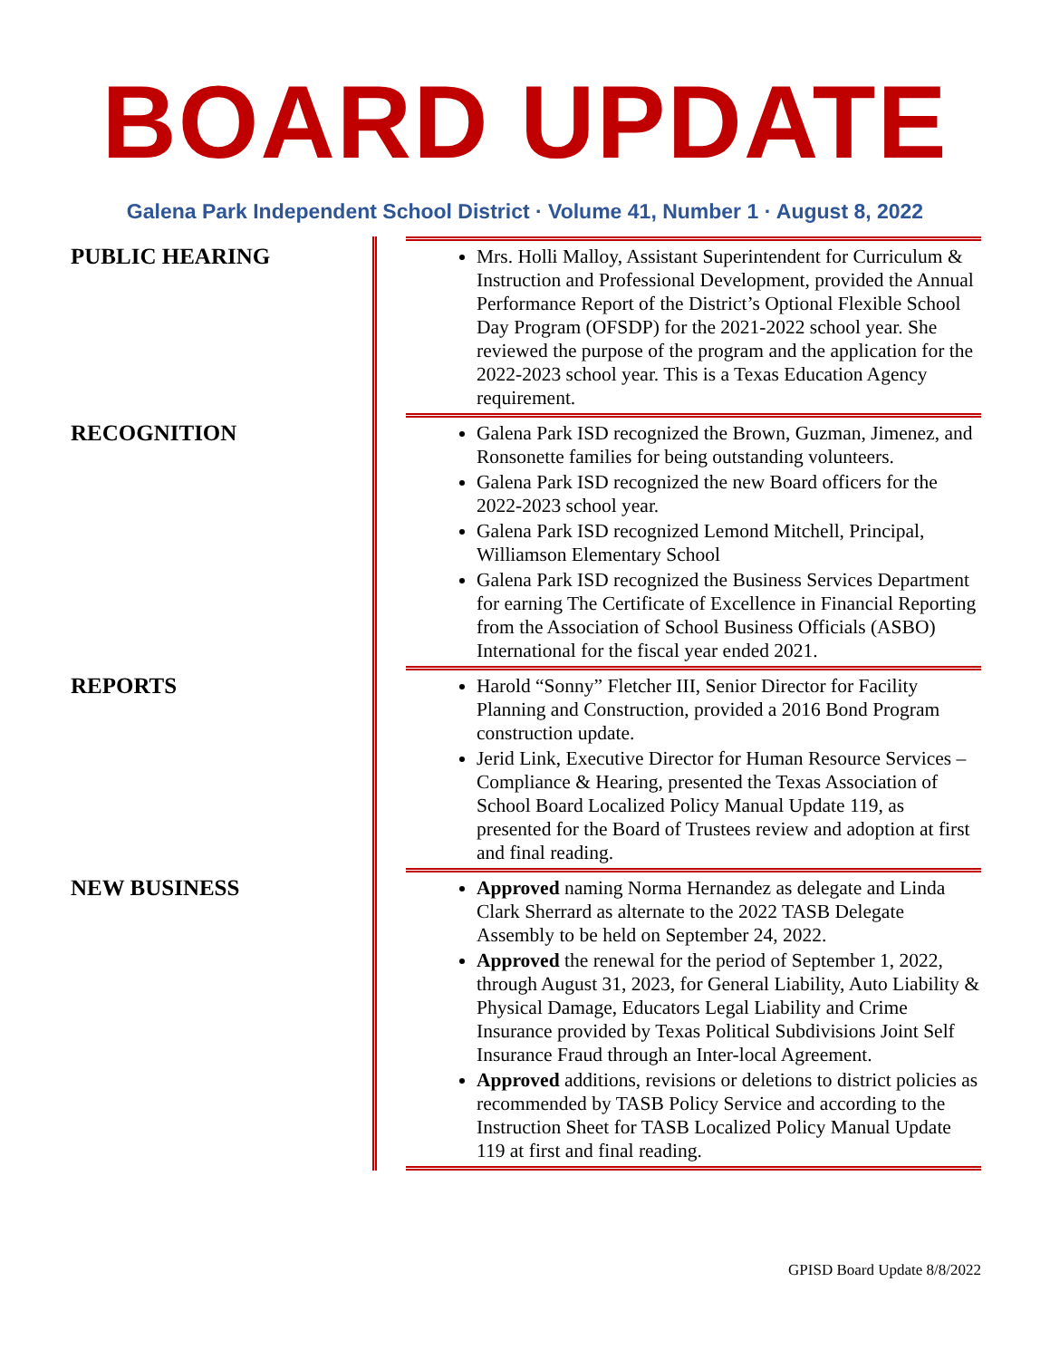BOARD UPDATE
Galena Park Independent School District · Volume 41, Number 1 · August 8, 2022
PUBLIC HEARING
Mrs. Holli Malloy, Assistant Superintendent for Curriculum & Instruction and Professional Development, provided the Annual Performance Report of the District’s Optional Flexible School Day Program (OFSDP) for the 2021-2022 school year. She reviewed the purpose of the program and the application for the 2022-2023 school year. This is a Texas Education Agency requirement.
RECOGNITION
Galena Park ISD recognized the Brown, Guzman, Jimenez, and Ronsonette families for being outstanding volunteers.
Galena Park ISD recognized the new Board officers for the 2022-2023 school year.
Galena Park ISD recognized Lemond Mitchell, Principal, Williamson Elementary School
Galena Park ISD recognized the Business Services Department for earning The Certificate of Excellence in Financial Reporting from the Association of School Business Officials (ASBO) International for the fiscal year ended 2021.
REPORTS
Harold “Sonny” Fletcher III, Senior Director for Facility Planning and Construction, provided a 2016 Bond Program construction update.
Jerid Link, Executive Director for Human Resource Services – Compliance & Hearing, presented the Texas Association of School Board Localized Policy Manual Update 119, as presented for the Board of Trustees review and adoption at first and final reading.
NEW BUSINESS
Approved naming Norma Hernandez as delegate and Linda Clark Sherrard as alternate to the 2022 TASB Delegate Assembly to be held on September 24, 2022.
Approved the renewal for the period of September 1, 2022, through August 31, 2023, for General Liability, Auto Liability & Physical Damage, Educators Legal Liability and Crime Insurance provided by Texas Political Subdivisions Joint Self Insurance Fraud through an Inter-local Agreement.
Approved additions, revisions or deletions to district policies as recommended by TASB Policy Service and according to the Instruction Sheet for TASB Localized Policy Manual Update 119 at first and final reading.
GPISD Board Update 8/8/2022